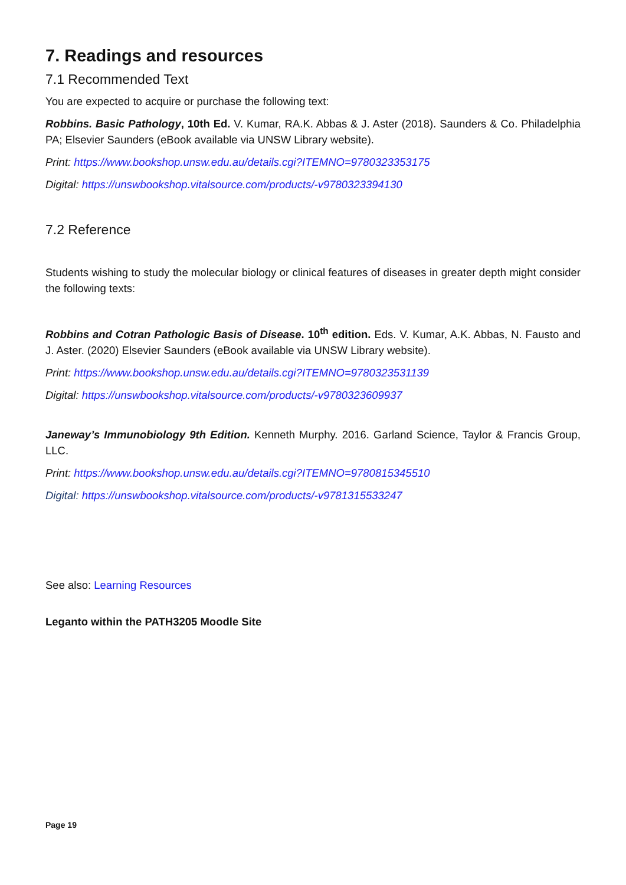7. Readings and resources
7.1 Recommended Text
You are expected to acquire or purchase the following text:
Robbins. Basic Pathology, 10th Ed. V. Kumar, RA.K. Abbas & J. Aster (2018). Saunders & Co. Philadelphia PA; Elsevier Saunders (eBook available via UNSW Library website).
Print: https://www.bookshop.unsw.edu.au/details.cgi?ITEMNO=9780323353175
Digital: https://unswbookshop.vitalsource.com/products/-v9780323394130
7.2 Reference
Students wishing to study the molecular biology or clinical features of diseases in greater depth might consider the following texts:
Robbins and Cotran Pathologic Basis of Disease. 10<sup>th</sup> edition. Eds. V. Kumar, A.K. Abbas, N. Fausto and J. Aster. (2020) Elsevier Saunders (eBook available via UNSW Library website).
Print: https://www.bookshop.unsw.edu.au/details.cgi?ITEMNO=9780323531139
Digital: https://unswbookshop.vitalsource.com/products/-v9780323609937
Janeway’s Immunobiology 9th Edition. Kenneth Murphy. 2016. Garland Science, Taylor & Francis Group, LLC.
Print: https://www.bookshop.unsw.edu.au/details.cgi?ITEMNO=9780815345510
Digital: https://unswbookshop.vitalsource.com/products/-v9781315533247
See also: Learning Resources
Leganto within the PATH3205 Moodle Site
Page 19